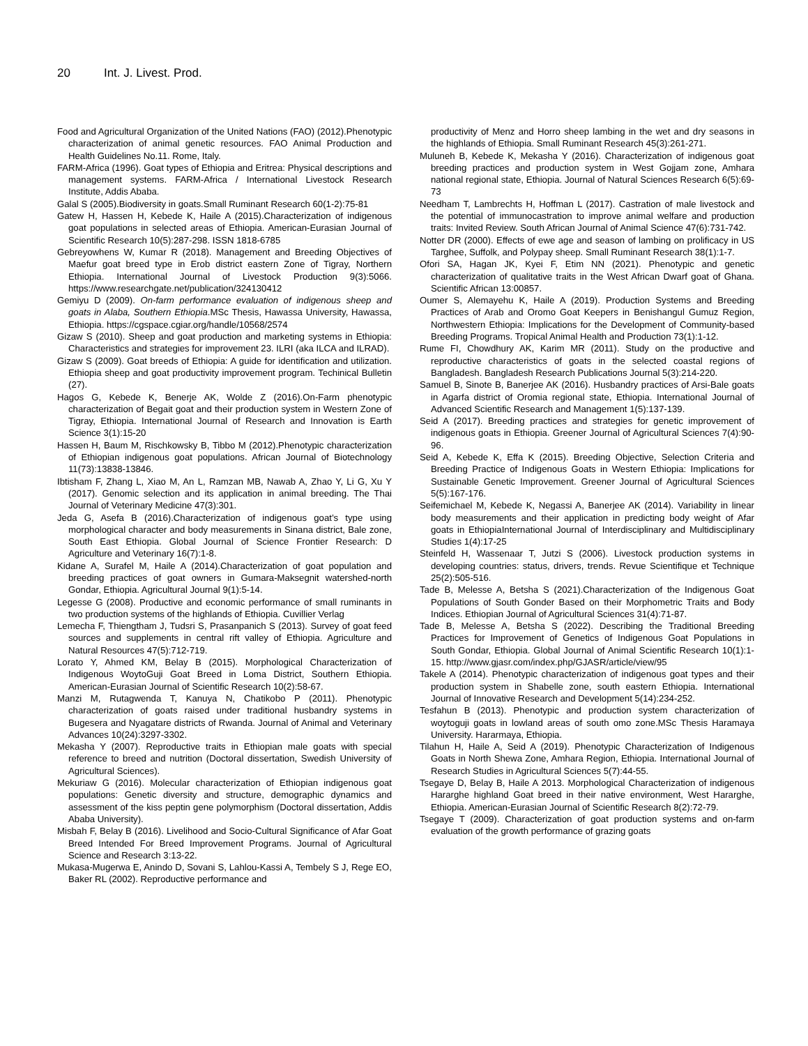20 Int. J. Livest. Prod.
Food and Agricultural Organization of the United Nations (FAO) (2012).Phenotypic characterization of animal genetic resources. FAO Animal Production and Health Guidelines No.11. Rome, Italy.
FARM-Africa (1996). Goat types of Ethiopia and Eritrea: Physical descriptions and management systems. FARM-Africa / International Livestock Research Institute, Addis Ababa.
Galal S (2005).Biodiversity in goats.Small Ruminant Research 60(1-2):75-81
Gatew H, Hassen H, Kebede K, Haile A (2015).Characterization of indigenous goat populations in selected areas of Ethiopia. American-Eurasian Journal of Scientific Research 10(5):287-298. ISSN 1818-6785
Gebreyowhens W, Kumar R (2018). Management and Breeding Objectives of Maefur goat breed type in Erob district eastern Zone of Tigray, Northern Ethiopia. International Journal of Livestock Production 9(3):5066. https://www.researchgate.net/publication/324130412
Gemiyu D (2009). On-farm performance evaluation of indigenous sheep and goats in Alaba, Southern Ethiopia.MSc Thesis, Hawassa University, Hawassa, Ethiopia. https://cgspace.cgiar.org/handle/10568/2574
Gizaw S (2010). Sheep and goat production and marketing systems in Ethiopia: Characteristics and strategies for improvement 23. ILRI (aka ILCA and ILRAD).
Gizaw S (2009). Goat breeds of Ethiopia: A guide for identification and utilization. Ethiopia sheep and goat productivity improvement program. Techinical Bulletin (27).
Hagos G, Kebede K, Benerje AK, Wolde Z (2016).On-Farm phenotypic characterization of Begait goat and their production system in Western Zone of Tigray, Ethiopia. International Journal of Research and Innovation is Earth Science 3(1):15-20
Hassen H, Baum M, Rischkowsky B, Tibbo M (2012).Phenotypic characterization of Ethiopian indigenous goat populations. African Journal of Biotechnology 11(73):13838-13846.
Ibtisham F, Zhang L, Xiao M, An L, Ramzan MB, Nawab A, Zhao Y, Li G, Xu Y (2017). Genomic selection and its application in animal breeding. The Thai Journal of Veterinary Medicine 47(3):301.
Jeda G, Asefa B (2016).Characterization of indigenous goat’s type using morphological character and body measurements in Sinana district, Bale zone, South East Ethiopia. Global Journal of Science Frontier Research: D Agriculture and Veterinary 16(7):1-8.
Kidane A, Surafel M, Haile A (2014).Characterization of goat population and breeding practices of goat owners in Gumara-Maksegnit watershed-north Gondar, Ethiopia. Agricultural Journal 9(1):5-14.
Legesse G (2008). Productive and economic performance of small ruminants in two production systems of the highlands of Ethiopia. Cuvillier Verlag
Lemecha F, Thiengtham J, Tudsri S, Prasanpanich S (2013). Survey of goat feed sources and supplements in central rift valley of Ethiopia. Agriculture and Natural Resources 47(5):712-719.
Lorato Y, Ahmed KM, Belay B (2015). Morphological Characterization of Indigenous WoytoGuji Goat Breed in Loma District, Southern Ethiopia. American-Eurasian Journal of Scientific Research 10(2):58-67.
Manzi M, Rutagwenda T, Kanuya N, Chatikobo P (2011). Phenotypic characterization of goats raised under traditional husbandry systems in Bugesera and Nyagatare districts of Rwanda. Journal of Animal and Veterinary Advances 10(24):3297-3302.
Mekasha Y (2007). Reproductive traits in Ethiopian male goats with special reference to breed and nutrition (Doctoral dissertation, Swedish University of Agricultural Sciences).
Mekuriaw G (2016). Molecular characterization of Ethiopian indigenous goat populations: Genetic diversity and structure, demographic dynamics and assessment of the kiss peptin gene polymorphism (Doctoral dissertation, Addis Ababa University).
Misbah F, Belay B (2016). Livelihood and Socio-Cultural Significance of Afar Goat Breed Intended For Breed Improvement Programs. Journal of Agricultural Science and Research 3:13-22.
Mukasa-Mugerwa E, Anindo D, Sovani S, Lahlou-Kassi A, Tembely S J, Rege EO, Baker RL (2002). Reproductive performance and
productivity of Menz and Horro sheep lambing in the wet and dry seasons in the highlands of Ethiopia. Small Ruminant Research 45(3):261-271.
Muluneh B, Kebede K, Mekasha Y (2016). Characterization of indigenous goat breeding practices and production system in West Gojjam zone, Amhara national regional state, Ethiopia. Journal of Natural Sciences Research 6(5):69-73
Needham T, Lambrechts H, Hoffman L (2017). Castration of male livestock and the potential of immunocastration to improve animal welfare and production traits: Invited Review. South African Journal of Animal Science 47(6):731-742.
Notter DR (2000). Effects of ewe age and season of lambing on prolificacy in US Targhee, Suffolk, and Polypay sheep. Small Ruminant Research 38(1):1-7.
Ofori SA, Hagan JK, Kyei F, Etim NN (2021). Phenotypic and genetic characterization of qualitative traits in the West African Dwarf goat of Ghana. Scientific African 13:00857.
Oumer S, Alemayehu K, Haile A (2019). Production Systems and Breeding Practices of Arab and Oromo Goat Keepers in Benishangul Gumuz Region, Northwestern Ethiopia: Implications for the Development of Community-based Breeding Programs. Tropical Animal Health and Production 73(1):1-12.
Rume FI, Chowdhury AK, Karim MR (2011). Study on the productive and reproductive characteristics of goats in the selected coastal regions of Bangladesh. Bangladesh Research Publications Journal 5(3):214-220.
Samuel B, Sinote B, Banerjee AK (2016). Husbandry practices of Arsi-Bale goats in Agarfa district of Oromia regional state, Ethiopia. International Journal of Advanced Scientific Research and Management 1(5):137-139.
Seid A (2017). Breeding practices and strategies for genetic improvement of indigenous goats in Ethiopia. Greener Journal of Agricultural Sciences 7(4):90-96.
Seid A, Kebede K, Effa K (2015). Breeding Objective, Selection Criteria and Breeding Practice of Indigenous Goats in Western Ethiopia: Implications for Sustainable Genetic Improvement. Greener Journal of Agricultural Sciences 5(5):167-176.
Seifemichael M, Kebede K, Negassi A, Banerjee AK (2014). Variability in linear body measurements and their application in predicting body weight of Afar goats in EthiopiaInternational Journal of Interdisciplinary and Multidisciplinary Studies 1(4):17-25
Steinfeld H, Wassenaar T, Jutzi S (2006). Livestock production systems in developing countries: status, drivers, trends. Revue Scientifique et Technique 25(2):505-516.
Tade B, Melesse A, Betsha S (2021).Characterization of the Indigenous Goat Populations of South Gonder Based on their Morphometric Traits and Body Indices. Ethiopian Journal of Agricultural Sciences 31(4):71-87.
Tade B, Melesse A, Betsha S (2022). Describing the Traditional Breeding Practices for Improvement of Genetics of Indigenous Goat Populations in South Gondar, Ethiopia. Global Journal of Animal Scientific Research 10(1):1-15. http://www.gjasr.com/index.php/GJASR/article/view/95
Takele A (2014). Phenotypic characterization of indigenous goat types and their production system in Shabelle zone, south eastern Ethiopia. International Journal of Innovative Research and Development 5(14):234-252.
Tesfahun B (2013). Phenotypic and production system characterization of woytoguji goats in lowland areas of south omo zone.MSc Thesis Haramaya University. Hararmaya, Ethiopia.
Tilahun H, Haile A, Seid A (2019). Phenotypic Characterization of Indigenous Goats in North Shewa Zone, Amhara Region, Ethiopia. International Journal of Research Studies in Agricultural Sciences 5(7):44-55.
Tsegaye D, Belay B, Haile A 2013. Morphological Characterization of indigenous Hararghe highland Goat breed in their native environment, West Hararghe, Ethiopia. American-Eurasian Journal of Scientific Research 8(2):72-79.
Tsegaye T (2009). Characterization of goat production systems and on-farm evaluation of the growth performance of grazing goats